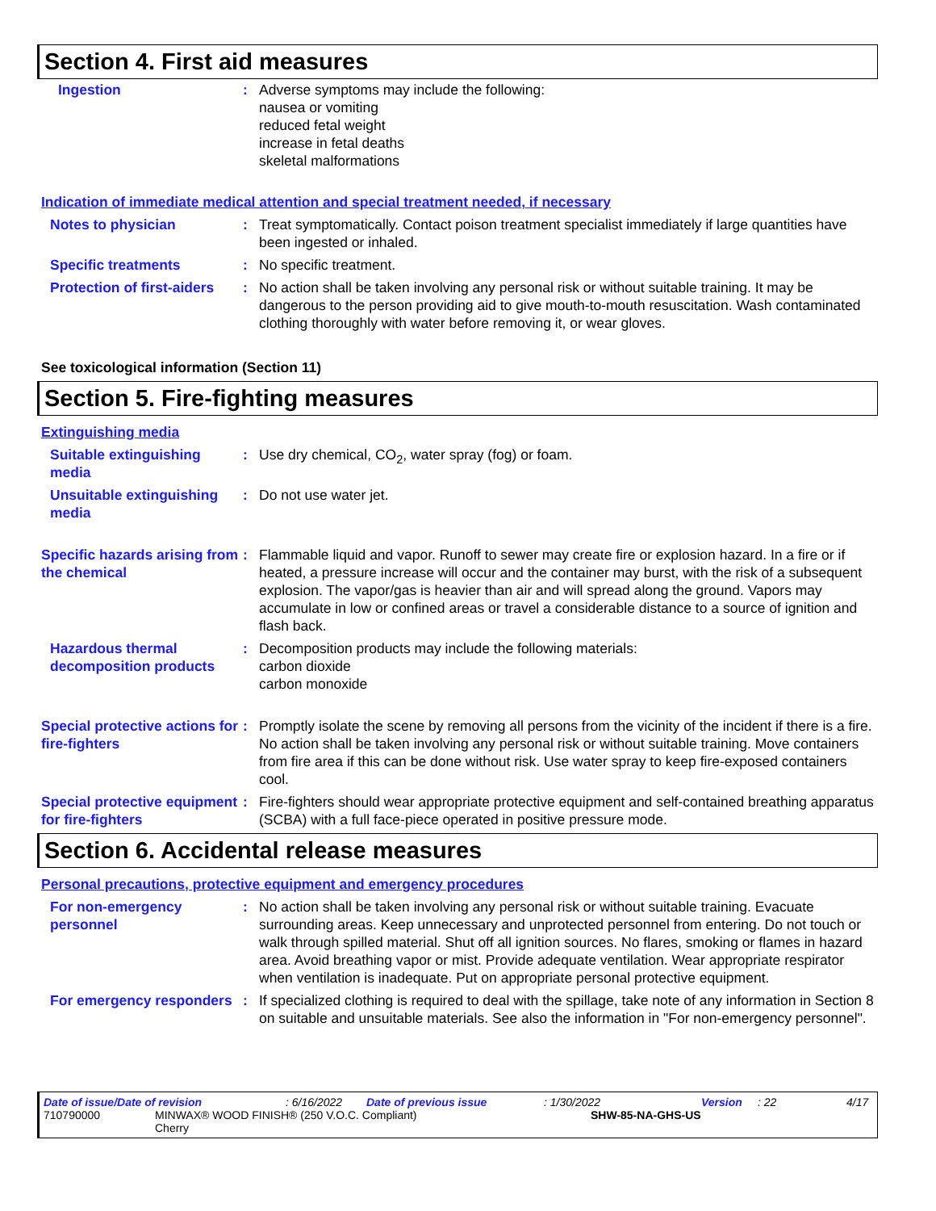Section 4. First aid measures
Ingestion : Adverse symptoms may include the following:
nausea or vomiting
reduced fetal weight
increase in fetal deaths
skeletal malformations
Indication of immediate medical attention and special treatment needed, if necessary
Notes to physician : Treat symptomatically. Contact poison treatment specialist immediately if large quantities have been ingested or inhaled.
Specific treatments : No specific treatment.
Protection of first-aiders
: No action shall be taken involving any personal risk or without suitable training. It may be dangerous to the person providing aid to give mouth-to-mouth resuscitation. Wash contaminated clothing thoroughly with water before removing it, or wear gloves.
See toxicological information (Section 11)
Section 5. Fire-fighting measures
Extinguishing media
Suitable extinguishing media
: Use dry chemical, CO<sub>2</sub>, water spray (fog) or foam.
Unsuitable extinguishing media
: Do not use water jet.
Specific hazards arising from the chemical
: Flammable liquid and vapor. Runoff to sewer may create fire or explosion hazard. In a fire or if heated, a pressure increase will occur and the container may burst, with the risk of a subsequent explosion. The vapor/gas is heavier than air and will spread along the ground. Vapors may accumulate in low or confined areas or travel a considerable distance to a source of ignition and flash back.
Hazardous thermal decomposition products
: Decomposition products may include the following materials:
carbon dioxide
carbon monoxide
Special protective actions for fire-fighters
: Promptly isolate the scene by removing all persons from the vicinity of the incident if there is a fire. No action shall be taken involving any personal risk or without suitable training. Move containers from fire area if this can be done without risk. Use water spray to keep fire-exposed containers cool.
Special protective equipment for fire-fighters
: Fire-fighters should wear appropriate protective equipment and self-contained breathing apparatus (SCBA) with a full face-piece operated in positive pressure mode.
Section 6. Accidental release measures
Personal precautions, protective equipment and emergency procedures
For non-emergency personnel
: No action shall be taken involving any personal risk or without suitable training. Evacuate surrounding areas. Keep unnecessary and unprotected personnel from entering. Do not touch or walk through spilled material. Shut off all ignition sources. No flares, smoking or flames in hazard area. Avoid breathing vapor or mist. Provide adequate ventilation. Wear appropriate respirator when ventilation is inadequate. Put on appropriate personal protective equipment.
For emergency responders : If specialized clothing is required to deal with the spillage, take note of any information in Section 8 on suitable and unsuitable materials. See also the information in "For non-emergency personnel".
Date of issue/Date of revision: 6/16/2022 Date of previous issue: 1/30/2022 Version: 22 4/17
710790000 MINWAX® WOOD FINISH® (250 V.O.C. Compliant)
Cherry SHW-85-NA-GHS-US